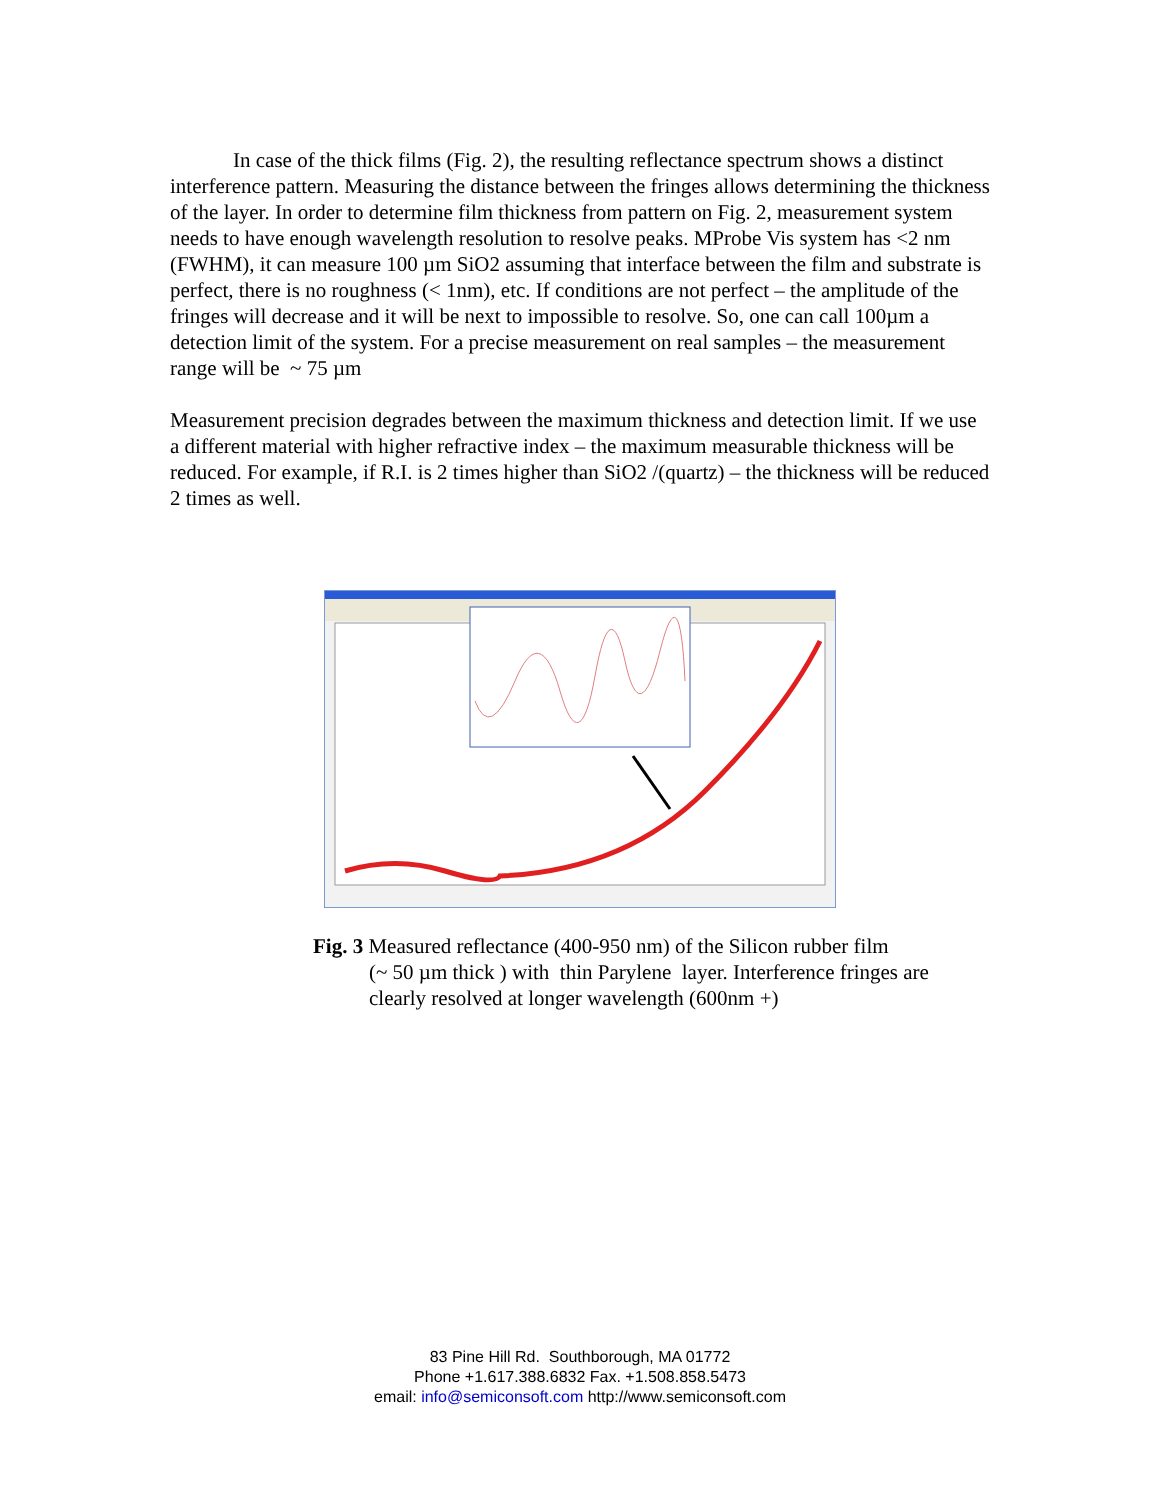In case of the thick films (Fig. 2), the resulting reflectance spectrum shows a distinct interference pattern. Measuring the distance between the fringes allows determining the thickness of the layer. In order to determine film thickness from pattern on Fig. 2, measurement system needs to have enough wavelength resolution to resolve peaks. MProbe Vis system has <2 nm (FWHM), it can measure 100 µm SiO2 assuming that interface between the film and substrate is perfect, there is no roughness (< 1nm), etc. If conditions are not perfect – the amplitude of the fringes will decrease and it will be next to impossible to resolve. So, one can call 100µm a detection limit of the system. For a precise measurement on real samples – the measurement range will be ~ 75 µm
Measurement precision degrades between the maximum thickness and detection limit. If we use a different material with higher refractive index – the maximum measurable thickness will be reduced. For example, if R.I. is 2 times higher than SiO2 /(quartz) – the thickness will be reduced 2 times as well.
Fig. 3 Measured reflectance (400-950 nm) of the Silicon rubber film
(~ 50 µm thick ) with thin Parylene layer. Interference fringes are
clearly resolved at longer wavelength (600nm +)
83 Pine Hill Rd. Southborough, MA 01772
Phone +1.617.388.6832 Fax. +1.508.858.5473
email: info@semiconsoft.com http://www.semiconsoft.com